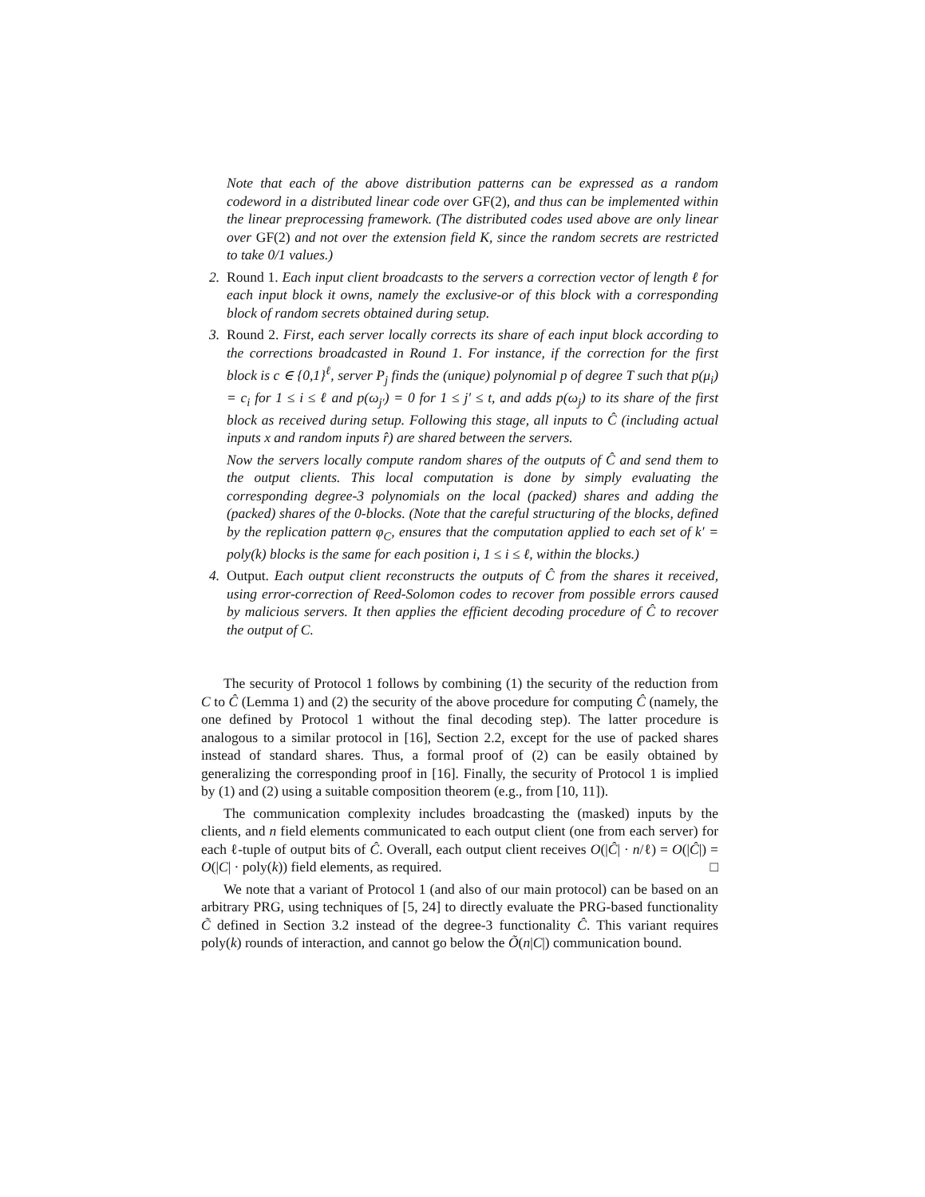Note that each of the above distribution patterns can be expressed as a random codeword in a distributed linear code over GF(2), and thus can be implemented within the linear preprocessing framework. (The distributed codes used above are only linear over GF(2) and not over the extension field K, since the random secrets are restricted to take 0/1 values.)
2. Round 1. Each input client broadcasts to the servers a correction vector of length ℓ for each input block it owns, namely the exclusive-or of this block with a corresponding block of random secrets obtained during setup.
3. Round 2. First, each server locally corrects its share of each input block according to the corrections broadcasted in Round 1. For instance, if the correction for the first block is c ∈ {0,1}<sup>ℓ</sup>, server P<sub>j</sub> finds the (unique) polynomial p of degree T such that p(μ<sub>i</sub>) = c<sub>i</sub> for 1 ≤ i ≤ ℓ and p(ω<sub>j′</sub>) = 0 for 1 ≤ j′ ≤ t, and adds p(ω<sub>j</sub>) to its share of the first block as received during setup. Following this stage, all inputs to Ĉ (including actual inputs x and random inputs r̂) are shared between the servers.
Now the servers locally compute random shares of the outputs of Ĉ and send them to the output clients. This local computation is done by simply evaluating the corresponding degree-3 polynomials on the local (packed) shares and adding the (packed) shares of the 0-blocks. (Note that the careful structuring of the blocks, defined by the replication pattern φ<sub>C</sub>, ensures that the computation applied to each set of k′ = poly(k) blocks is the same for each position i, 1 ≤ i ≤ ℓ, within the blocks.)
4. Output. Each output client reconstructs the outputs of Ĉ from the shares it received, using error-correction of Reed-Solomon codes to recover from possible errors caused by malicious servers. It then applies the efficient decoding procedure of Ĉ to recover the output of C.
The security of Protocol 1 follows by combining (1) the security of the reduction from C to Ĉ (Lemma 1) and (2) the security of the above procedure for computing Ĉ (namely, the one defined by Protocol 1 without the final decoding step). The latter procedure is analogous to a similar protocol in [16], Section 2.2, except for the use of packed shares instead of standard shares. Thus, a formal proof of (2) can be easily obtained by generalizing the corresponding proof in [16]. Finally, the security of Protocol 1 is implied by (1) and (2) using a suitable composition theorem (e.g., from [10, 11]).
The communication complexity includes broadcasting the (masked) inputs by the clients, and n field elements communicated to each output client (one from each server) for each ℓ-tuple of output bits of Ĉ. Overall, each output client receives O(|Ĉ| · n/ℓ) = O(|Ĉ|) = O(|C| · poly(k)) field elements, as required. □
We note that a variant of Protocol 1 (and also of our main protocol) can be based on an arbitrary PRG, using techniques of [5, 24] to directly evaluate the PRG-based functionality C̃ defined in Section 3.2 instead of the degree-3 functionality Ĉ. This variant requires poly(k) rounds of interaction, and cannot go below the Õ(n|C|) communication bound.